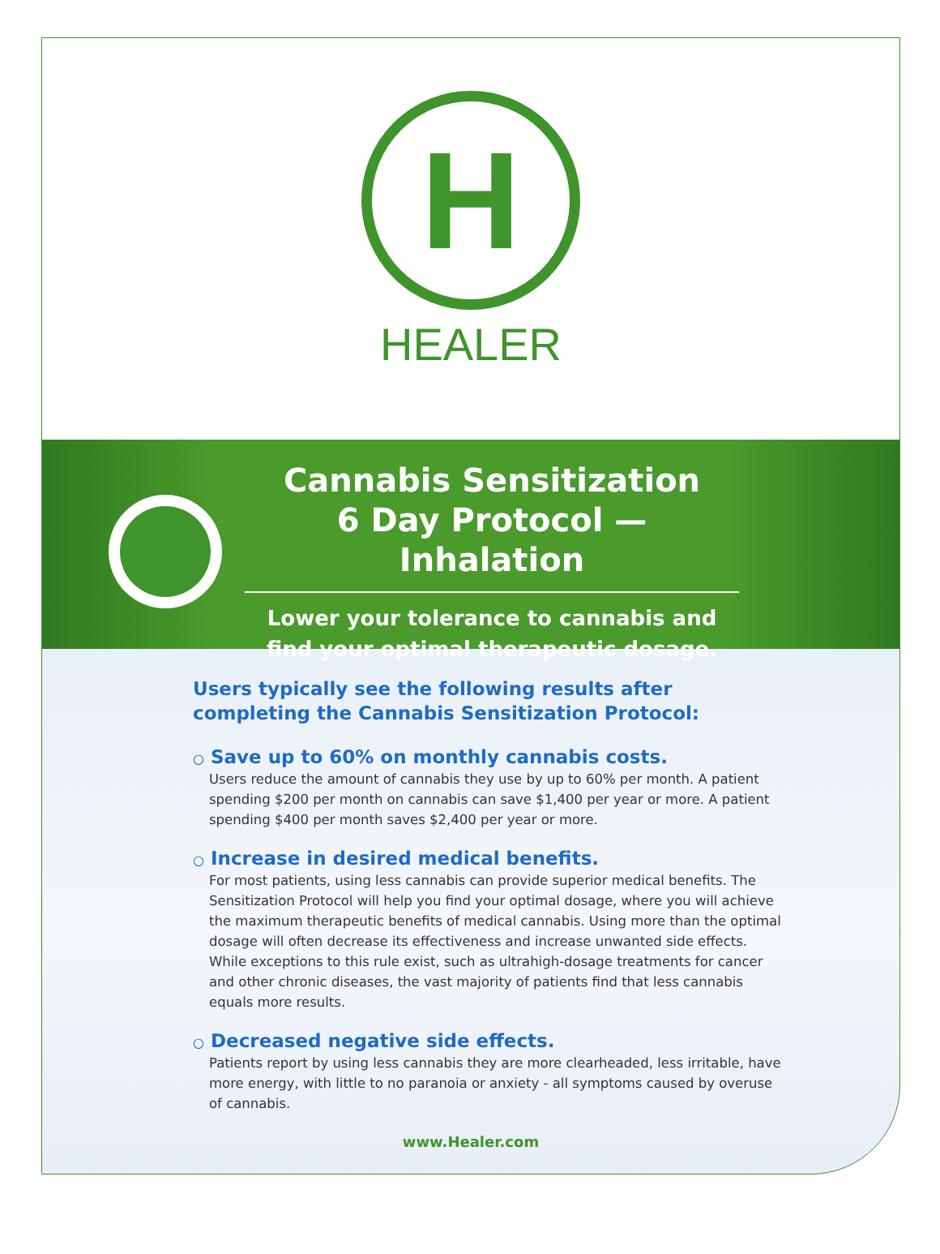H
HEALER
Cannabis Sensitization
6 Day Protocol — Inhalation
Lower your tolerance to cannabis and find your optimal therapeutic dosage.
Users typically see the following results after completing the Cannabis Sensitization Protocol:
○ Save up to 60% on monthly cannabis costs.
Users reduce the amount of cannabis they use by up to 60% per month. A patient spending $200 per month on cannabis can save $1,400 per year or more. A patient spending $400 per month saves $2,400 per year or more.
○ Increase in desired medical benefits.
For most patients, using less cannabis can provide superior medical benefits. The Sensitization Protocol will help you find your optimal dosage, where you will achieve the maximum therapeutic benefits of medical cannabis. Using more than the optimal dosage will often decrease its effectiveness and increase unwanted side effects. While exceptions to this rule exist, such as ultrahigh-dosage treatments for cancer and other chronic diseases, the vast majority of patients find that less cannabis equals more results.
○ Decreased negative side effects.
Patients report by using less cannabis they are more clearheaded, less irritable, have more energy, with little to no paranoia or anxiety - all symptoms caused by overuse of cannabis.
www.Healer.com